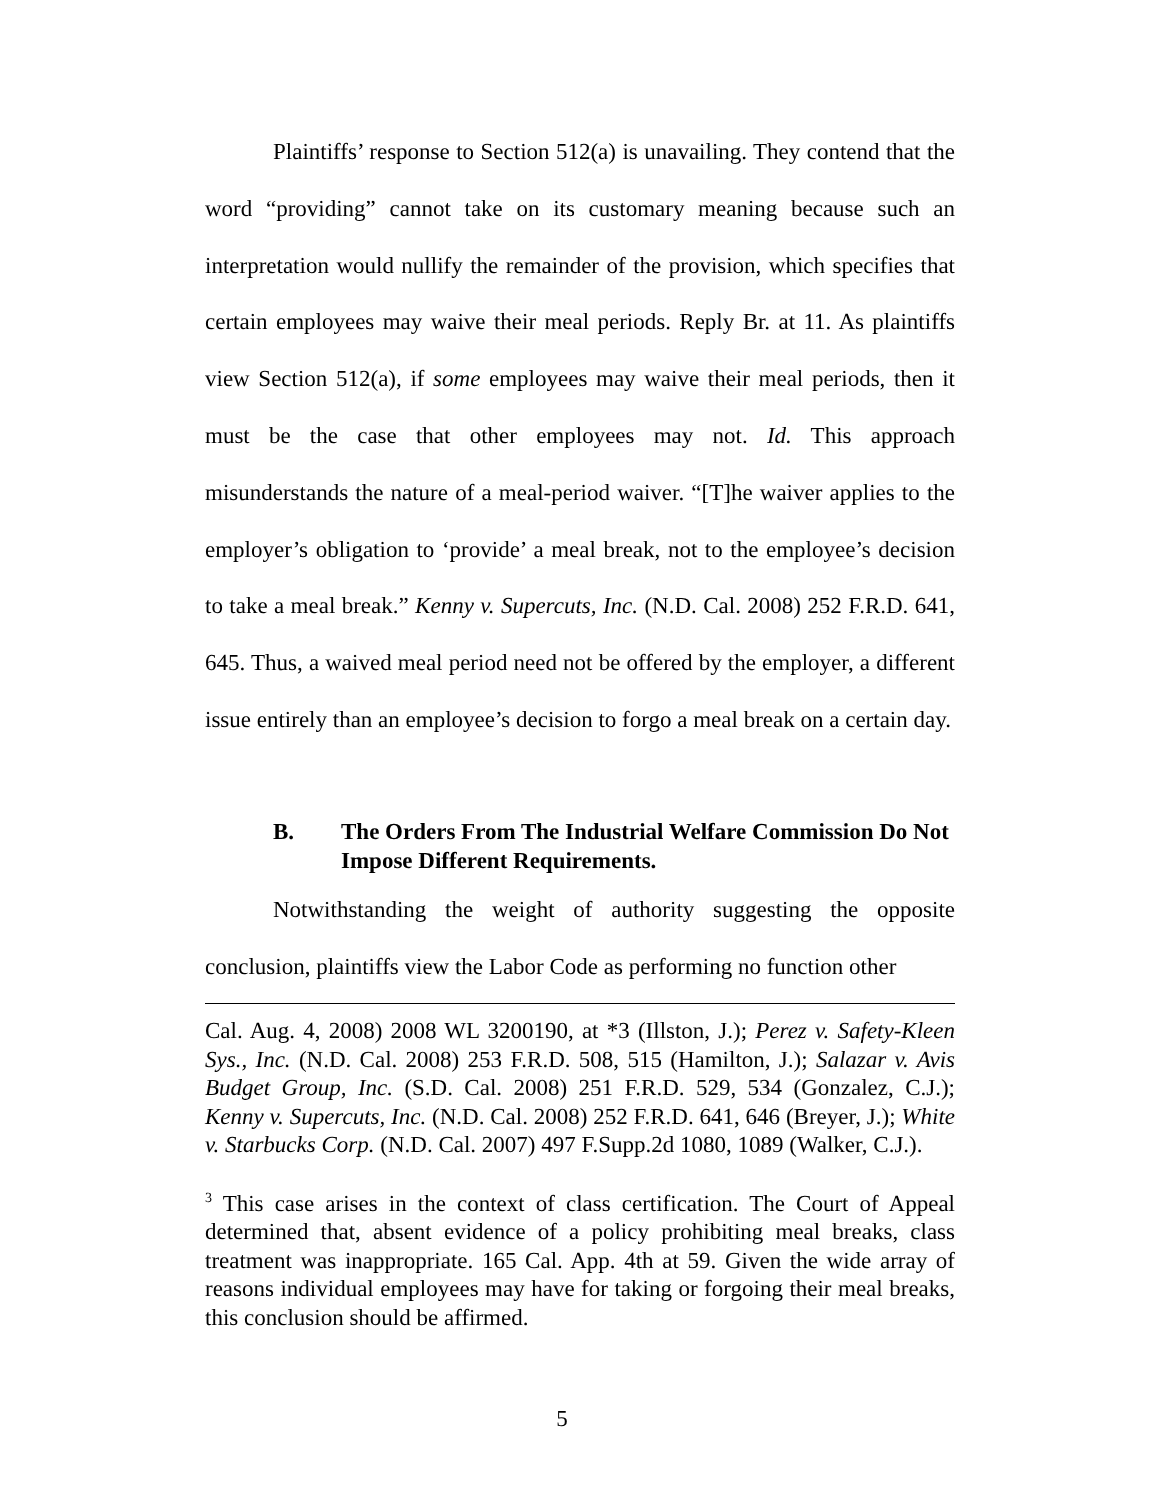Plaintiffs’ response to Section 512(a) is unavailing. They contend that the word “providing” cannot take on its customary meaning because such an interpretation would nullify the remainder of the provision, which specifies that certain employees may waive their meal periods. Reply Br. at 11. As plaintiffs view Section 512(a), if some employees may waive their meal periods, then it must be the case that other employees may not. Id. This approach misunderstands the nature of a meal-period waiver. “[T]he waiver applies to the employer’s obligation to ‘provide’ a meal break, not to the employee’s decision to take a meal break.” Kenny v. Supercuts, Inc. (N.D. Cal. 2008) 252 F.R.D. 641, 645. Thus, a waived meal period need not be offered by the employer, a different issue entirely than an employee’s decision to forgo a meal break on a certain day.
B. The Orders From The Industrial Welfare Commission Do Not Impose Different Requirements.
Notwithstanding the weight of authority suggesting the opposite conclusion, plaintiffs view the Labor Code as performing no function other
Cal. Aug. 4, 2008) 2008 WL 3200190, at *3 (Illston, J.); Perez v. Safety-Kleen Sys., Inc. (N.D. Cal. 2008) 253 F.R.D. 508, 515 (Hamilton, J.); Salazar v. Avis Budget Group, Inc. (S.D. Cal. 2008) 251 F.R.D. 529, 534 (Gonzalez, C.J.); Kenny v. Supercuts, Inc. (N.D. Cal. 2008) 252 F.R.D. 641, 646 (Breyer, J.); White v. Starbucks Corp. (N.D. Cal. 2007) 497 F.Supp.2d 1080, 1089 (Walker, C.J.).
<sup>3</sup> This case arises in the context of class certification. The Court of Appeal determined that, absent evidence of a policy prohibiting meal breaks, class treatment was inappropriate. 165 Cal. App. 4th at 59. Given the wide array of reasons individual employees may have for taking or forgoing their meal breaks, this conclusion should be affirmed.
5